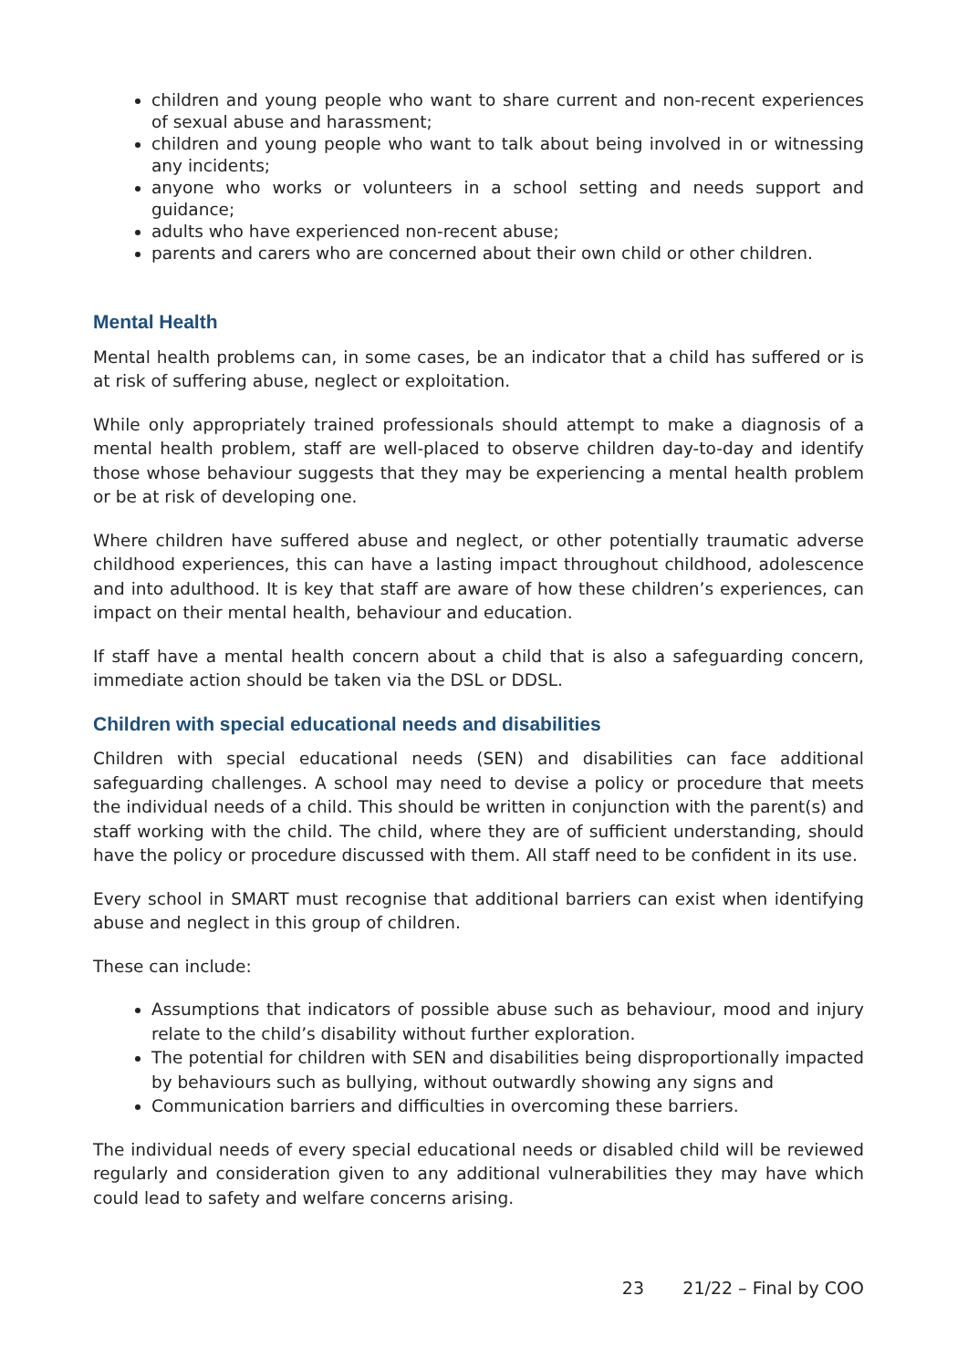children and young people who want to share current and non-recent experiences of sexual abuse and harassment;
children and young people who want to talk about being involved in or witnessing any incidents;
anyone who works or volunteers in a school setting and needs support and guidance;
adults who have experienced non-recent abuse;
parents and carers who are concerned about their own child or other children.
Mental Health
Mental health problems can, in some cases, be an indicator that a child has suffered or is at risk of suffering abuse, neglect or exploitation.
While only appropriately trained professionals should attempt to make a diagnosis of a mental health problem, staff are well-placed to observe children day-to-day and identify those whose behaviour suggests that they may be experiencing a mental health problem or be at risk of developing one.
Where children have suffered abuse and neglect, or other potentially traumatic adverse childhood experiences, this can have a lasting impact throughout childhood, adolescence and into adulthood. It is key that staff are aware of how these children’s experiences, can impact on their mental health, behaviour and education.
If staff have a mental health concern about a child that is also a safeguarding concern, immediate action should be taken via the DSL or DDSL.
Children with special educational needs and disabilities
Children with special educational needs (SEN) and disabilities can face additional safeguarding challenges. A school may need to devise a policy or procedure that meets the individual needs of a child. This should be written in conjunction with the parent(s) and staff working with the child. The child, where they are of sufficient understanding, should have the policy or procedure discussed with them. All staff need to be confident in its use.
Every school in SMART must recognise that additional barriers can exist when identifying abuse and neglect in this group of children.
These can include:
Assumptions that indicators of possible abuse such as behaviour, mood and injury relate to the child’s disability without further exploration.
The potential for children with SEN and disabilities being disproportionally impacted by behaviours such as bullying, without outwardly showing any signs and
Communication barriers and difficulties in overcoming these barriers.
The individual needs of every special educational needs or disabled child will be reviewed regularly and consideration given to any additional vulnerabilities they may have which could lead to safety and welfare concerns arising.
23 21/22 – Final by COO